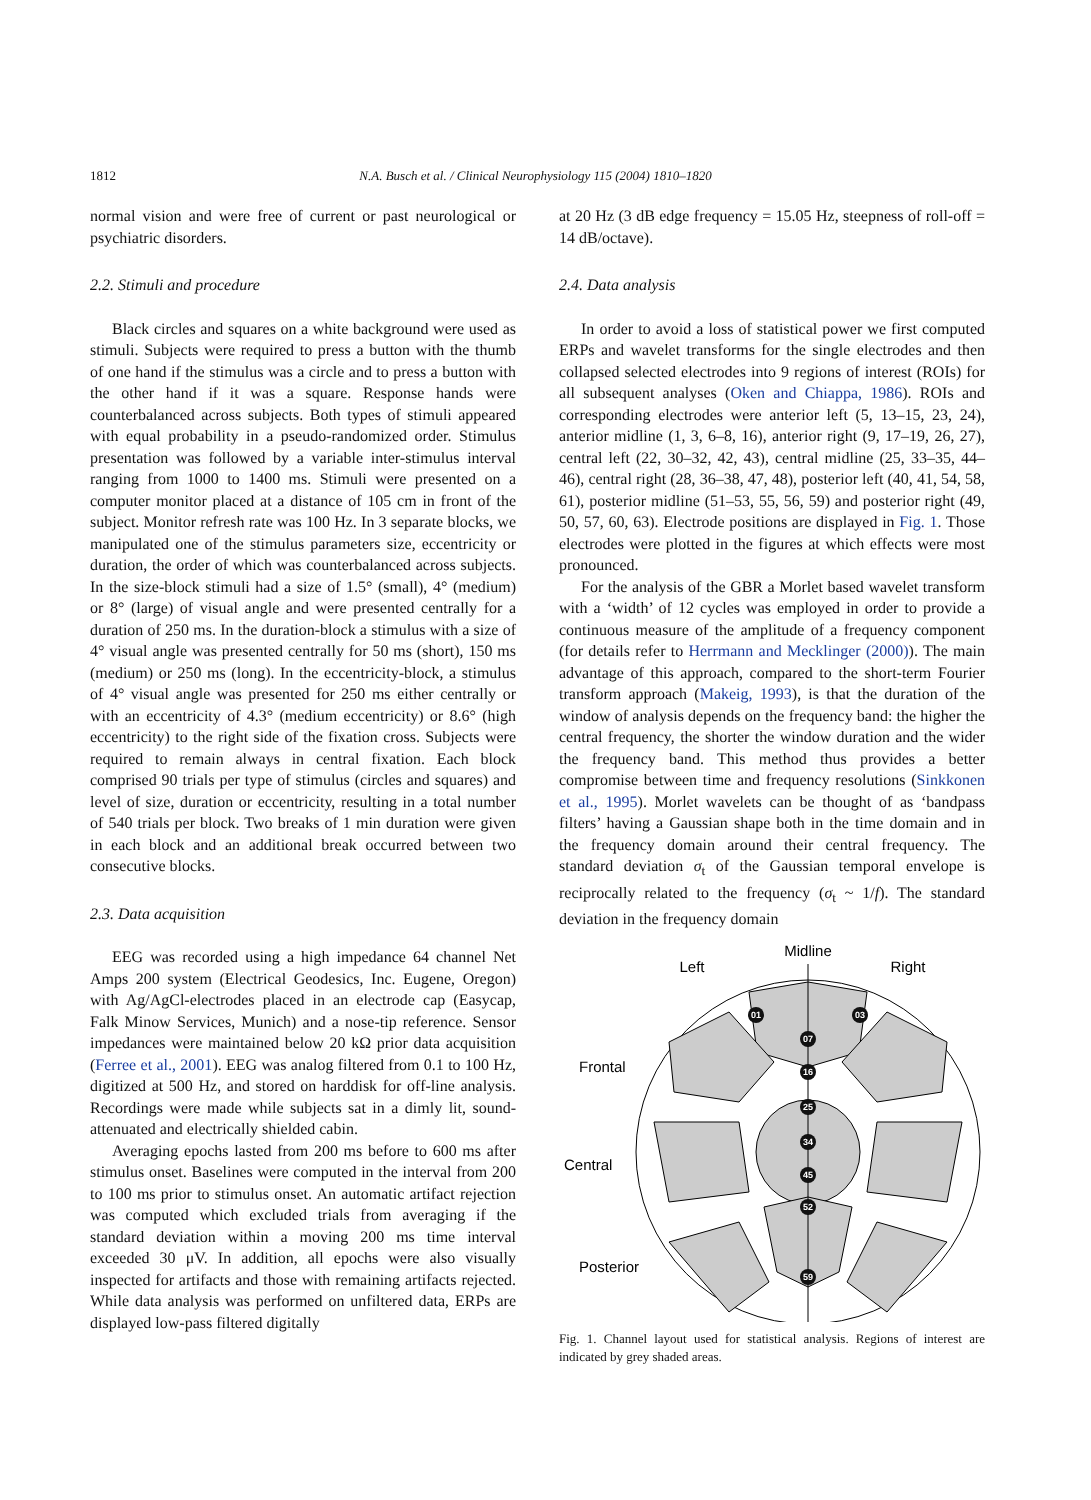1812 N.A. Busch et al. / Clinical Neurophysiology 115 (2004) 1810–1820
normal vision and were free of current or past neurological or psychiatric disorders.
2.2. Stimuli and procedure
Black circles and squares on a white background were used as stimuli. Subjects were required to press a button with the thumb of one hand if the stimulus was a circle and to press a button with the other hand if it was a square. Response hands were counterbalanced across subjects. Both types of stimuli appeared with equal probability in a pseudo-randomized order. Stimulus presentation was followed by a variable inter-stimulus interval ranging from 1000 to 1400 ms. Stimuli were presented on a computer monitor placed at a distance of 105 cm in front of the subject. Monitor refresh rate was 100 Hz. In 3 separate blocks, we manipulated one of the stimulus parameters size, eccentricity or duration, the order of which was counterbalanced across subjects. In the size-block stimuli had a size of 1.5° (small), 4° (medium) or 8° (large) of visual angle and were presented centrally for a duration of 250 ms. In the duration-block a stimulus with a size of 4° visual angle was presented centrally for 50 ms (short), 150 ms (medium) or 250 ms (long). In the eccentricity-block, a stimulus of 4° visual angle was presented for 250 ms either centrally or with an eccentricity of 4.3° (medium eccentricity) or 8.6° (high eccentricity) to the right side of the fixation cross. Subjects were required to remain always in central fixation. Each block comprised 90 trials per type of stimulus (circles and squares) and level of size, duration or eccentricity, resulting in a total number of 540 trials per block. Two breaks of 1 min duration were given in each block and an additional break occurred between two consecutive blocks.
2.3. Data acquisition
EEG was recorded using a high impedance 64 channel Net Amps 200 system (Electrical Geodesics, Inc. Eugene, Oregon) with Ag/AgCl-electrodes placed in an electrode cap (Easycap, Falk Minow Services, Munich) and a nose-tip reference. Sensor impedances were maintained below 20 kΩ prior data acquisition (Ferree et al., 2001). EEG was analog filtered from 0.1 to 100 Hz, digitized at 500 Hz, and stored on harddisk for off-line analysis. Recordings were made while subjects sat in a dimly lit, sound-attenuated and electrically shielded cabin.
Averaging epochs lasted from 200 ms before to 600 ms after stimulus onset. Baselines were computed in the interval from 200 to 100 ms prior to stimulus onset. An automatic artifact rejection was computed which excluded trials from averaging if the standard deviation within a moving 200 ms time interval exceeded 30 μV. In addition, all epochs were also visually inspected for artifacts and those with remaining artifacts rejected. While data analysis was performed on unfiltered data, ERPs are displayed low-pass filtered digitally
at 20 Hz (3 dB edge frequency = 15.05 Hz, steepness of roll-off = 14 dB/octave).
2.4. Data analysis
In order to avoid a loss of statistical power we first computed ERPs and wavelet transforms for the single electrodes and then collapsed selected electrodes into 9 regions of interest (ROIs) for all subsequent analyses (Oken and Chiappa, 1986). ROIs and corresponding electrodes were anterior left (5, 13–15, 23, 24), anterior midline (1, 3, 6–8, 16), anterior right (9, 17–19, 26, 27), central left (22, 30–32, 42, 43), central midline (25, 33–35, 44–46), central right (28, 36–38, 47, 48), posterior left (40, 41, 54, 58, 61), posterior midline (51–53, 55, 56, 59) and posterior right (49, 50, 57, 60, 63). Electrode positions are displayed in Fig. 1. Those electrodes were plotted in the figures at which effects were most pronounced.
For the analysis of the GBR a Morlet based wavelet transform with a ‘width’ of 12 cycles was employed in order to provide a continuous measure of the amplitude of a frequency component (for details refer to Herrmann and Mecklinger (2000)). The main advantage of this approach, compared to the short-term Fourier transform approach (Makeig, 1993), is that the duration of the window of analysis depends on the frequency band: the higher the central frequency, the shorter the window duration and the wider the frequency band. This method thus provides a better compromise between time and frequency resolutions (Sinkkonen et al., 1995). Morlet wavelets can be thought of as ‘bandpass filters’ having a Gaussian shape both in the time domain and in the frequency domain around their central frequency. The standard deviation σ<sub>t</sub> of the Gaussian temporal envelope is reciprocally related to the frequency (σ<sub>t</sub> ~ 1/f). The standard deviation in the frequency domain
Midline
Left
Right
Frontal
Central
Posterior
01
03
07
16
25
34
45
52
59
Fig. 1. Channel layout used for statistical analysis. Regions of interest are indicated by grey shaded areas.